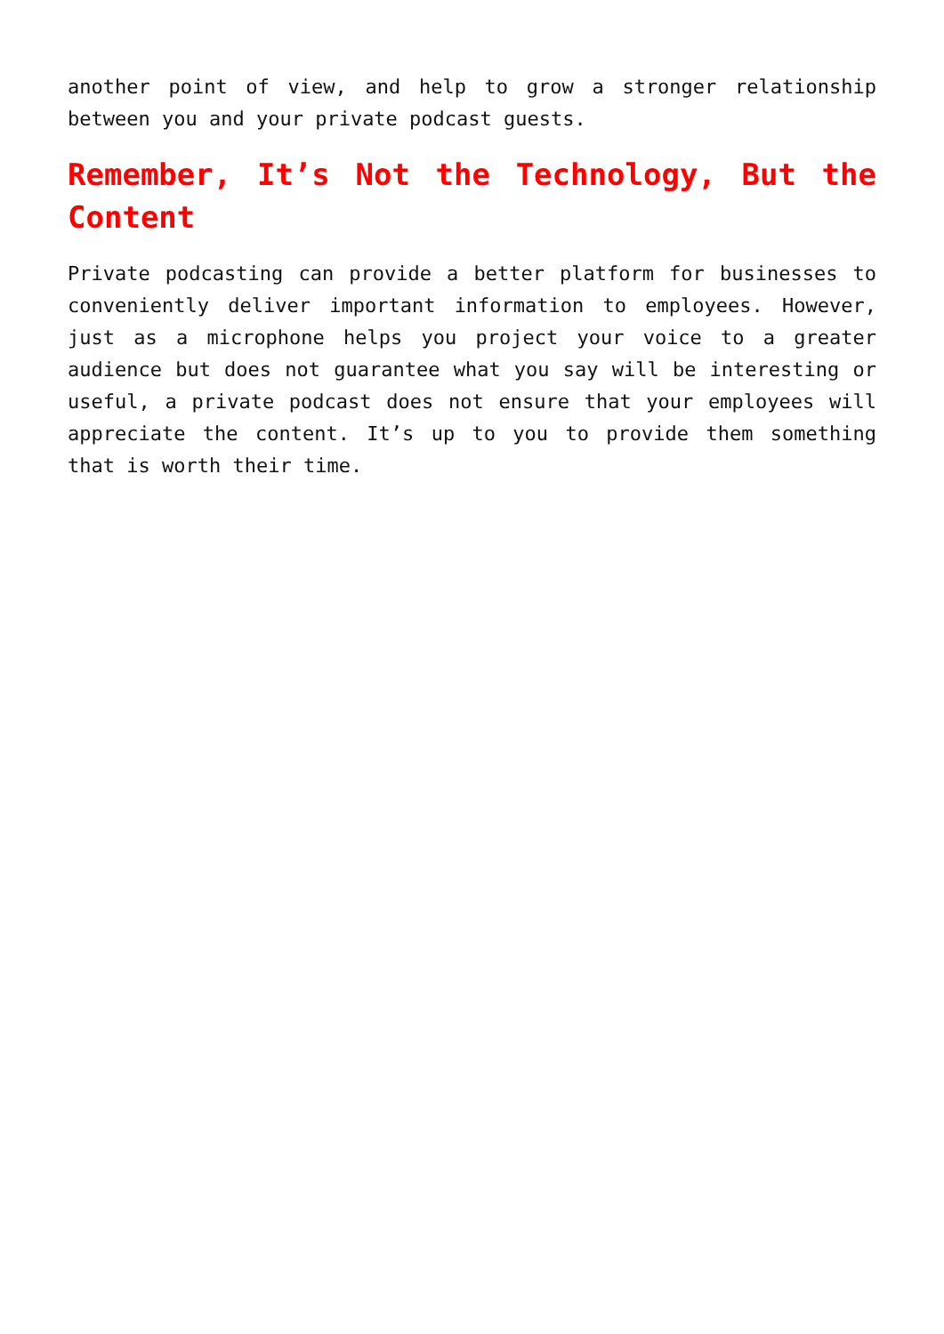another point of view, and help to grow a stronger relationship between you and your private podcast guests.
Remember, It’s Not the Technology, But the Content
Private podcasting can provide a better platform for businesses to conveniently deliver important information to employees. However, just as a microphone helps you project your voice to a greater audience but does not guarantee what you say will be interesting or useful, a private podcast does not ensure that your employees will appreciate the content. It’s up to you to provide them something that is worth their time.